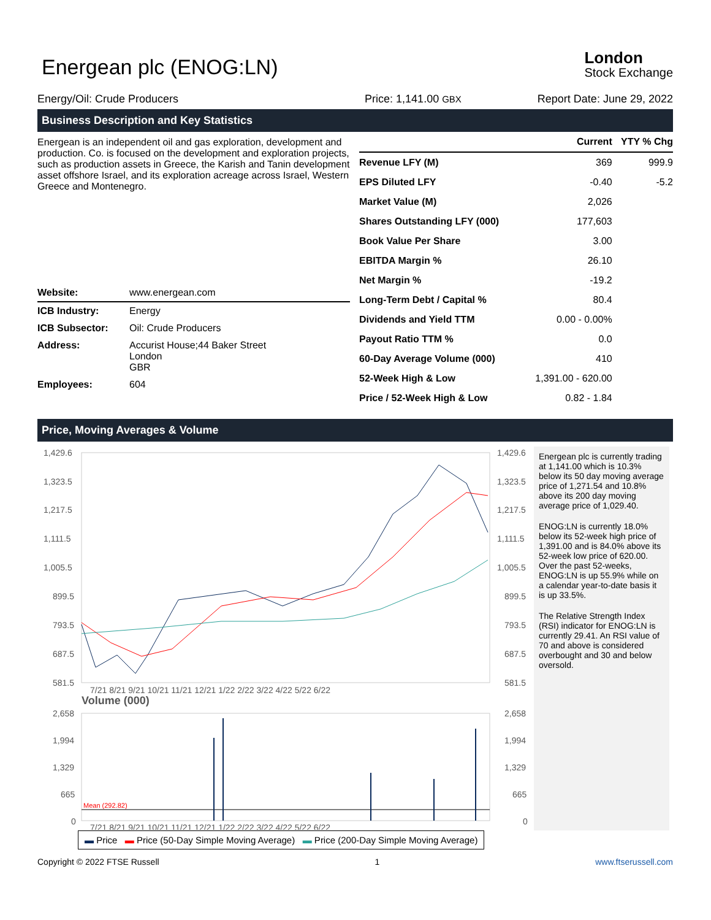Energean plc (ENOG:LN)
London
Stock Exchange
Energy/Oil: Crude Producers Price: 1,141.00 GBX Report Date: June 29, 2022
Business Description and Key Statistics
Energean is an independent oil and gas exploration, development and production. Co. is focused on the development and exploration projects, such as production assets in Greece, the Karish and Tanin development asset offshore Israel, and its exploration acreage across Israel, Western Greece and Montenegro.
| Website: | www.energean.com |
| ICB Industry: | Energy |
| ICB Subsector: | Oil: Crude Producers |
| Address: | Accurist House;44 Baker Street London GBR |
| Employees: | 604 |
| | Current | YTY % Chg |
| --- | --- | --- |
| Revenue LFY (M) | 369 | 999.9 |
| EPS Diluted LFY | -0.40 | -5.2 |
| Market Value (M) | 2,026 | |
| Shares Outstanding LFY (000) | 177,603 | |
| Book Value Per Share | 3.00 | |
| EBITDA Margin % | 26.10 | |
| Net Margin % | -19.2 | |
| Long-Term Debt / Capital % | 80.4 | |
| Dividends and Yield TTM | 0.00 - 0.00% | |
| Payout Ratio TTM % | 0.0 | |
| 60-Day Average Volume (000) | 410 | |
| 52-Week High & Low | 1,391.00 - 620.00 | |
| Price / 52-Week High & Low | 0.82 - 1.84 | |
Price, Moving Averages & Volume
1,429.6
1,429.6
1,323.5
1,323.5
1,217.5
1,217.5
1,111.5
1,111.5
1,005.5
1,005.5
899.5
899.5
793.5
793.5
687.5
687.5
581.5
581.5
7/21 8/21 9/21 10/21 11/21 12/21 1/22 2/22 3/22 4/22 5/22 6/22
Volume (000)
2,658
2,658
1,994
1,994
1,329
1,329
665
665
0
0
Mean (292.82)
7/21 8/21 9/21 10/21 11/21 12/21 1/22 2/22 3/22 4/22 5/22 6/22
Energean plc is currently trading at 1,141.00 which is 10.3% below its 50 day moving average price of 1,271.54 and 10.8% above its 200 day moving average price of 1,029.40.
ENOG:LN is currently 18.0% below its 52-week high price of 1,391.00 and is 84.0% above its 52-week low price of 620.00. Over the past 52-weeks, ENOG:LN is up 55.9% while on a calendar year-to-date basis it is up 33.5%.
The Relative Strength Index (RSI) indicator for ENOG:LN is currently 29.41. An RSI value of 70 and above is considered overbought and 30 and below oversold.
▬ Price ▬ Price (50-Day Simple Moving Average) ▬ Price (200-Day Simple Moving Average)
Copyright © 2022 FTSE Russell 1 www.ftserussell.com